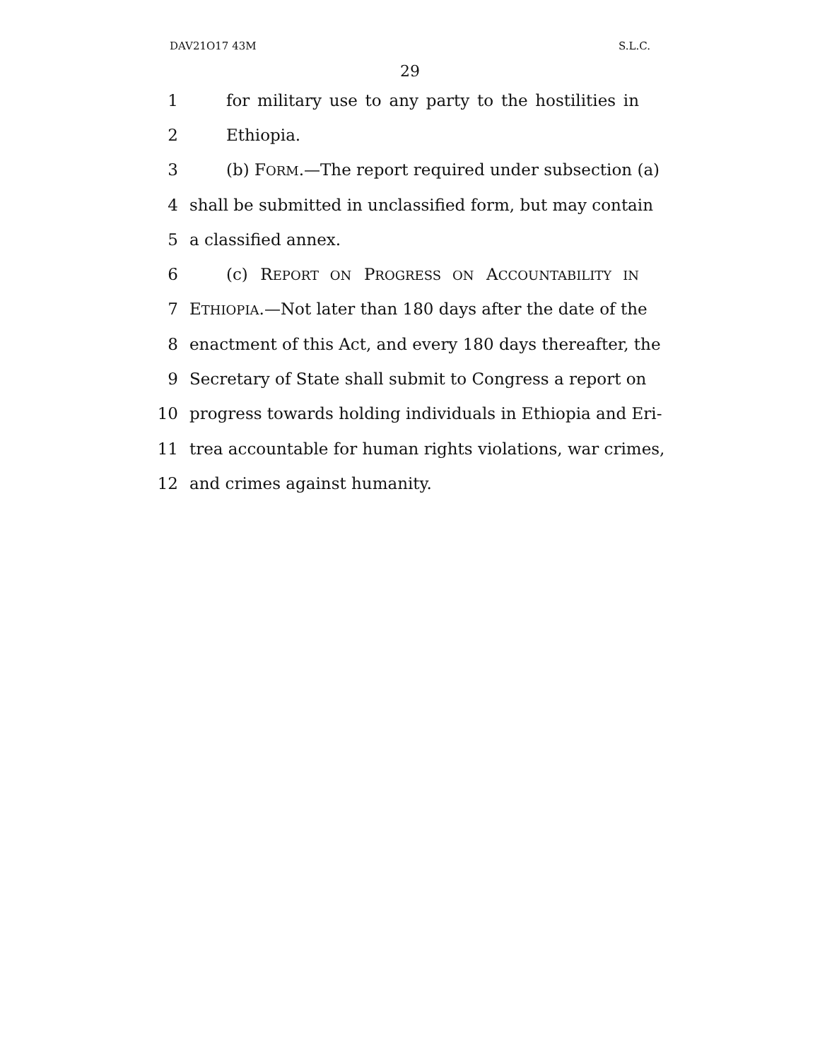DAV21O17 43M S.L.C.
29
1 for military use to any party to the hostilities in
2 Ethiopia.
3 (b) FORM.—The report required under subsection (a)
4 shall be submitted in unclassified form, but may contain
5 a classified annex.
6 (c) REPORT ON PROGRESS ON ACCOUNTABILITY IN
7 ETHIOPIA.—Not later than 180 days after the date of the
8 enactment of this Act, and every 180 days thereafter, the
9 Secretary of State shall submit to Congress a report on
10 progress towards holding individuals in Ethiopia and Eri-
11 trea accountable for human rights violations, war crimes,
12 and crimes against humanity.